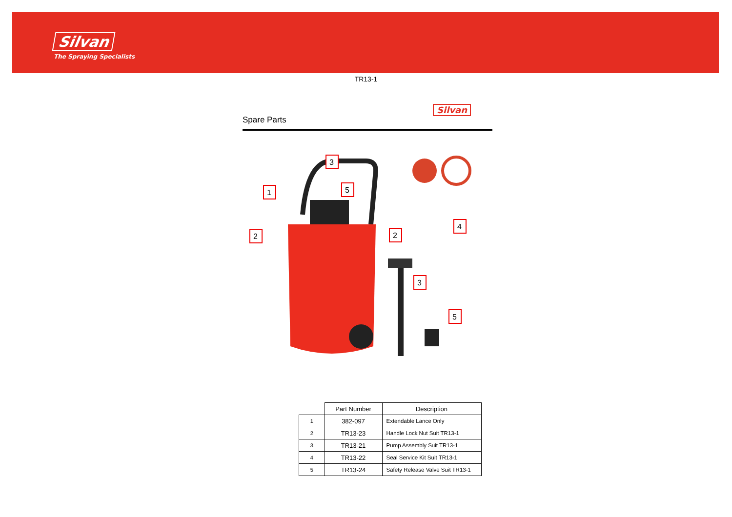Silvan
The Spraying Specialists
TR13-1
Silvan
Spare Parts
1
2
2
3
5
4
3
5
| | Part Number | Description |
| --- | --- | --- |
| 1 | 382-097 | Extendable Lance Only |
| 2 | TR13-23 | Handle Lock Nut Suit TR13-1 |
| 3 | TR13-21 | Pump Assembly Suit TR13-1 |
| 4 | TR13-22 | Seal Service Kit Suit TR13-1 |
| 5 | TR13-24 | Safety Release Valve Suit TR13-1 |